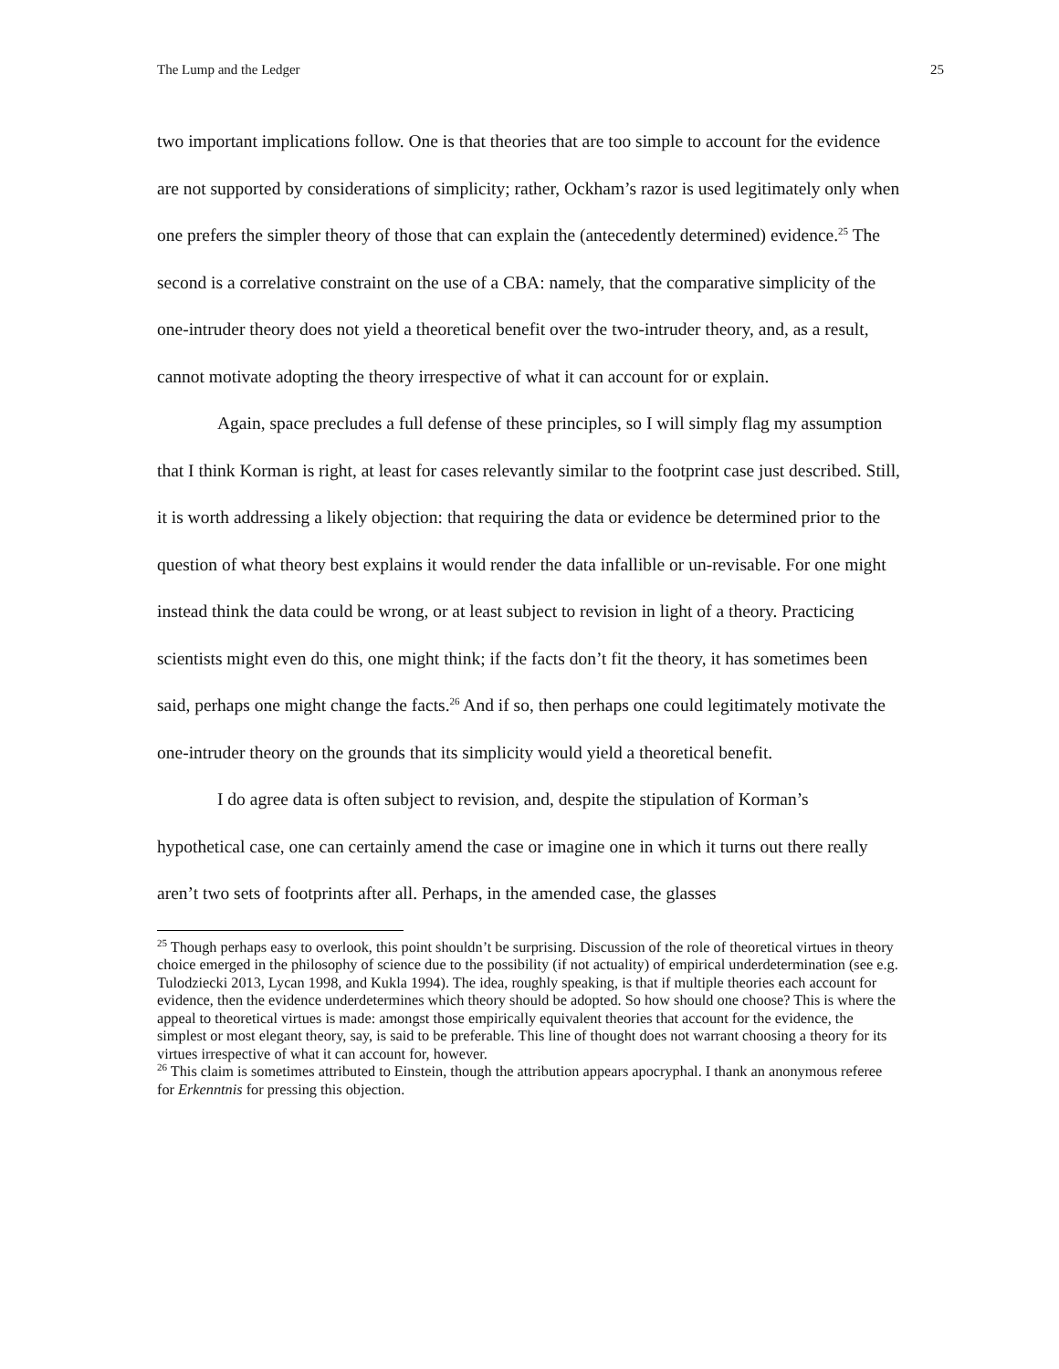The Lump and the Ledger 25
two important implications follow. One is that theories that are too simple to account for the evidence are not supported by considerations of simplicity; rather, Ockham’s razor is used legitimately only when one prefers the simpler theory of those that can explain the (antecedently determined) evidence.<sup>25</sup> The second is a correlative constraint on the use of a CBA: namely, that the comparative simplicity of the one-intruder theory does not yield a theoretical benefit over the two-intruder theory, and, as a result, cannot motivate adopting the theory irrespective of what it can account for or explain.
Again, space precludes a full defense of these principles, so I will simply flag my assumption that I think Korman is right, at least for cases relevantly similar to the footprint case just described. Still, it is worth addressing a likely objection: that requiring the data or evidence be determined prior to the question of what theory best explains it would render the data infallible or un-revisable. For one might instead think the data could be wrong, or at least subject to revision in light of a theory. Practicing scientists might even do this, one might think; if the facts don’t fit the theory, it has sometimes been said, perhaps one might change the facts.<sup>26</sup> And if so, then perhaps one could legitimately motivate the one-intruder theory on the grounds that its simplicity would yield a theoretical benefit.
I do agree data is often subject to revision, and, despite the stipulation of Korman’s hypothetical case, one can certainly amend the case or imagine one in which it turns out there really aren’t two sets of footprints after all. Perhaps, in the amended case, the glasses
<sup>25</sup> Though perhaps easy to overlook, this point shouldn’t be surprising. Discussion of the role of theoretical virtues in theory choice emerged in the philosophy of science due to the possibility (if not actuality) of empirical underdetermination (see e.g. Tulodziecki 2013, Lycan 1998, and Kukla 1994). The idea, roughly speaking, is that if multiple theories each account for evidence, then the evidence underdetermines which theory should be adopted. So how should one choose? This is where the appeal to theoretical virtues is made: amongst those empirically equivalent theories that account for the evidence, the simplest or most elegant theory, say, is said to be preferable. This line of thought does not warrant choosing a theory for its virtues irrespective of what it can account for, however.
<sup>26</sup> This claim is sometimes attributed to Einstein, though the attribution appears apocryphal. I thank an anonymous referee for Erkenntnis for pressing this objection.